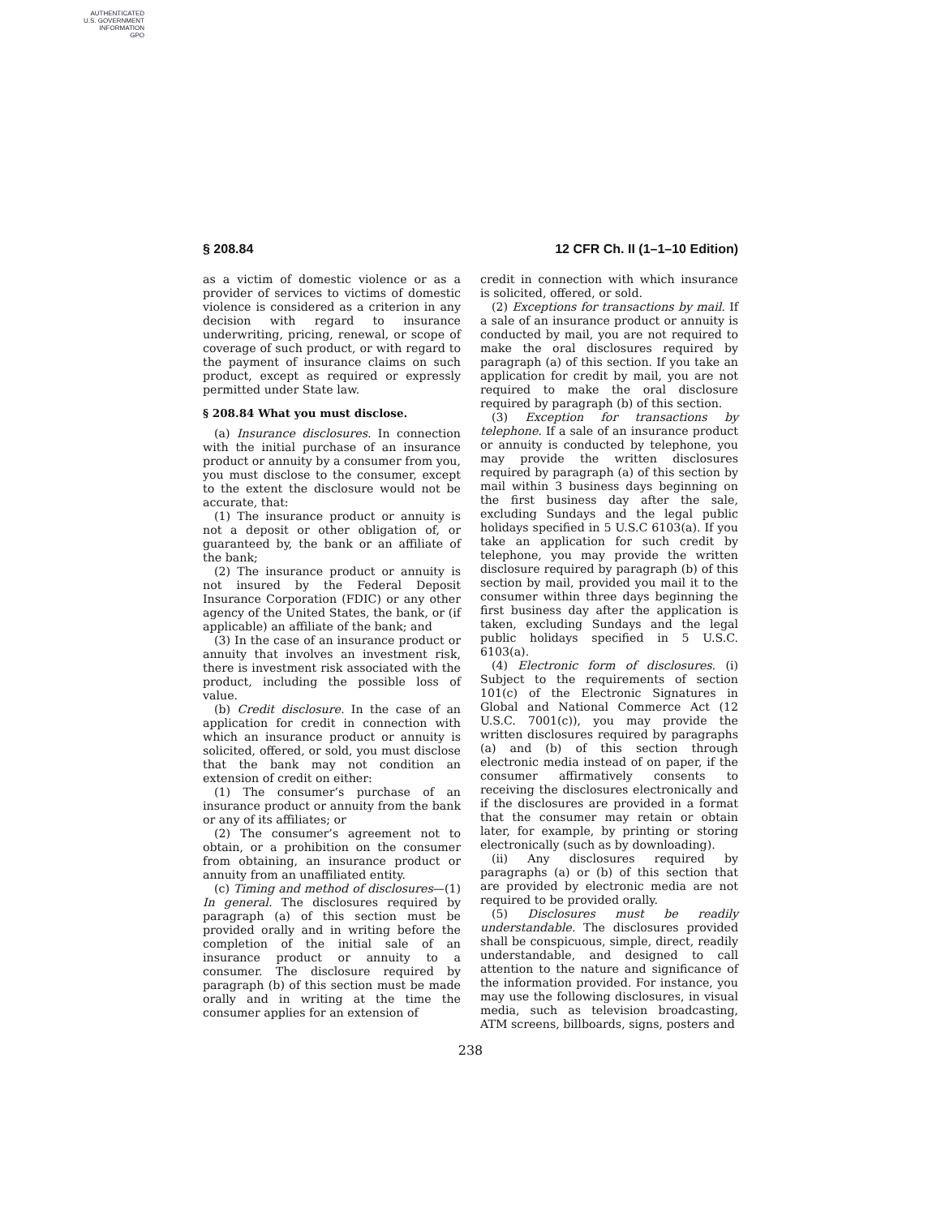AUTHENTICATED
U.S. GOVERNMENT
INFORMATION
GPO
§ 208.84 12 CFR Ch. II (1–1–10 Edition)
as a victim of domestic violence or as a provider of services to victims of domestic violence is considered as a criterion in any decision with regard to insurance underwriting, pricing, renewal, or scope of coverage of such product, or with regard to the payment of insurance claims on such product, except as required or expressly permitted under State law.
§ 208.84 What you must disclose.
(a) Insurance disclosures. In connection with the initial purchase of an insurance product or annuity by a consumer from you, you must disclose to the consumer, except to the extent the disclosure would not be accurate, that:
(1) The insurance product or annuity is not a deposit or other obligation of, or guaranteed by, the bank or an affiliate of the bank;
(2) The insurance product or annuity is not insured by the Federal Deposit Insurance Corporation (FDIC) or any other agency of the United States, the bank, or (if applicable) an affiliate of the bank; and
(3) In the case of an insurance product or annuity that involves an investment risk, there is investment risk associated with the product, including the possible loss of value.
(b) Credit disclosure. In the case of an application for credit in connection with which an insurance product or annuity is solicited, offered, or sold, you must disclose that the bank may not condition an extension of credit on either:
(1) The consumer’s purchase of an insurance product or annuity from the bank or any of its affiliates; or
(2) The consumer’s agreement not to obtain, or a prohibition on the consumer from obtaining, an insurance product or annuity from an unaffiliated entity.
(c) Timing and method of disclosures—(1) In general. The disclosures required by paragraph (a) of this section must be provided orally and in writing before the completion of the initial sale of an insurance product or annuity to a consumer. The disclosure required by paragraph (b) of this section must be made orally and in writing at the time the consumer applies for an extension of
credit in connection with which insurance is solicited, offered, or sold.
(2) Exceptions for transactions by mail. If a sale of an insurance product or annuity is conducted by mail, you are not required to make the oral disclosures required by paragraph (a) of this section. If you take an application for credit by mail, you are not required to make the oral disclosure required by paragraph (b) of this section.
(3) Exception for transactions by telephone. If a sale of an insurance product or annuity is conducted by telephone, you may provide the written disclosures required by paragraph (a) of this section by mail within 3 business days beginning on the first business day after the sale, excluding Sundays and the legal public holidays specified in 5 U.S.C 6103(a). If you take an application for such credit by telephone, you may provide the written disclosure required by paragraph (b) of this section by mail, provided you mail it to the consumer within three days beginning the first business day after the application is taken, excluding Sundays and the legal public holidays specified in 5 U.S.C. 6103(a).
(4) Electronic form of disclosures. (i) Subject to the requirements of section 101(c) of the Electronic Signatures in Global and National Commerce Act (12 U.S.C. 7001(c)), you may provide the written disclosures required by paragraphs (a) and (b) of this section through electronic media instead of on paper, if the consumer affirmatively consents to receiving the disclosures electronically and if the disclosures are provided in a format that the consumer may retain or obtain later, for example, by printing or storing electronically (such as by downloading).
(ii) Any disclosures required by paragraphs (a) or (b) of this section that are provided by electronic media are not required to be provided orally.
(5) Disclosures must be readily understandable. The disclosures provided shall be conspicuous, simple, direct, readily understandable, and designed to call attention to the nature and significance of the information provided. For instance, you may use the following disclosures, in visual media, such as television broadcasting, ATM screens, billboards, signs, posters and
238